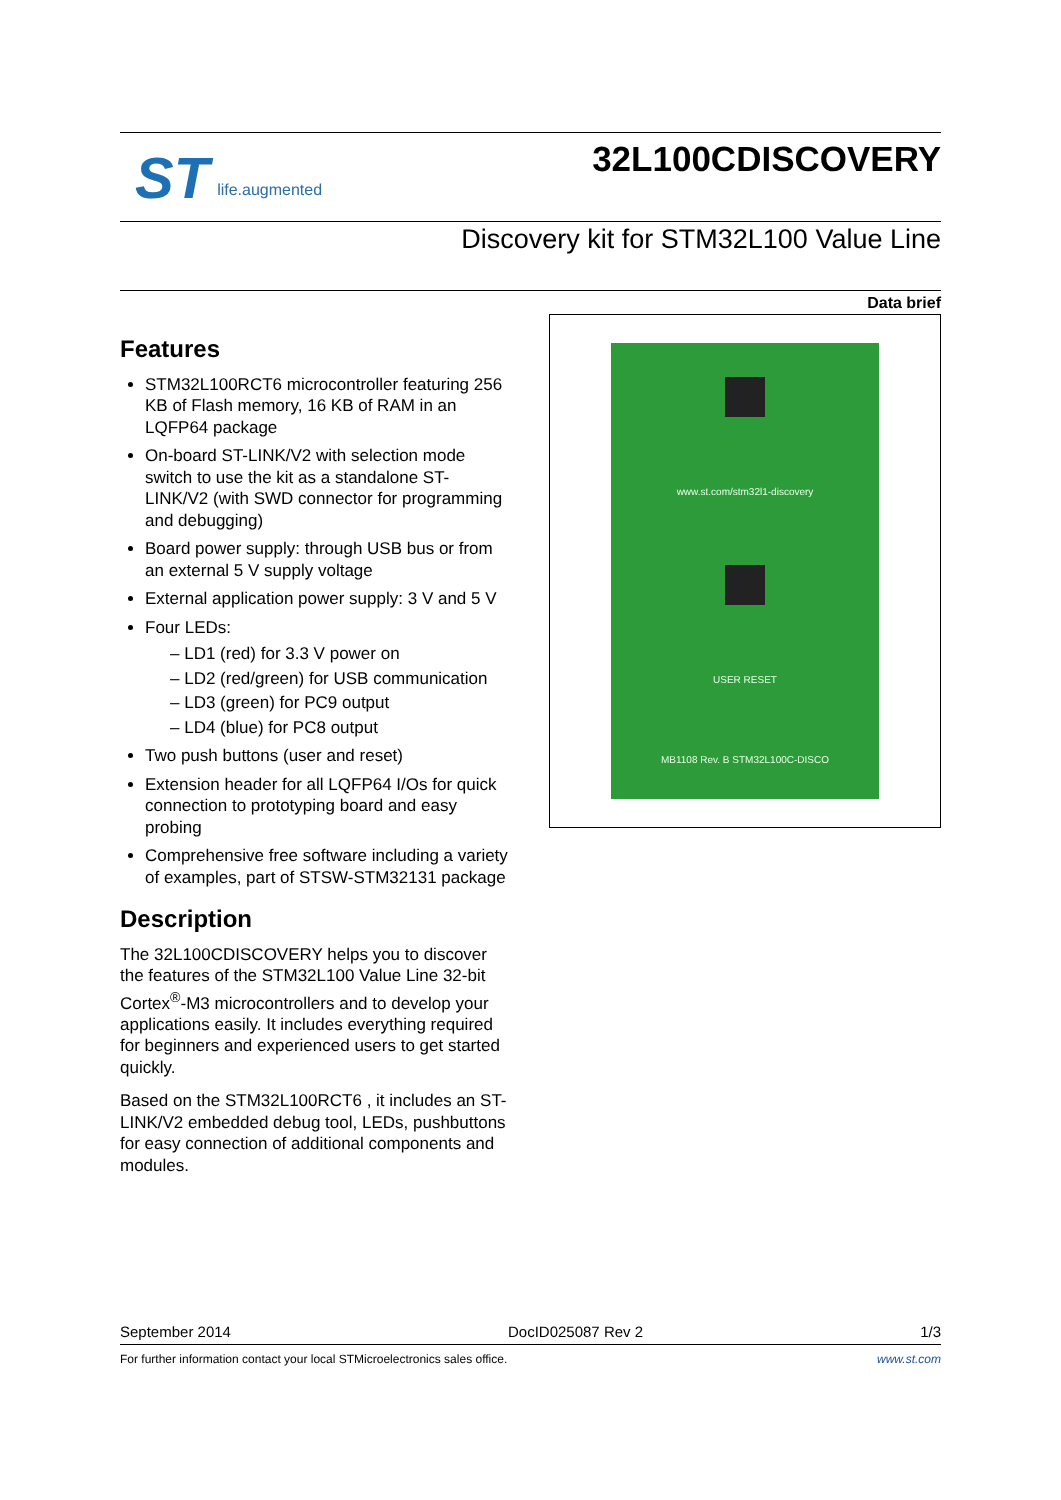ST life.augmented
32L100CDISCOVERY
Discovery kit for STM32L100 Value Line
Data brief
Features
STM32L100RCT6 microcontroller featuring 256 KB of Flash memory, 16 KB of RAM in an LQFP64 package
On-board ST-LINK/V2 with selection mode switch to use the kit as a standalone ST-LINK/V2 (with SWD connector for programming and debugging)
Board power supply: through USB bus or from an external 5 V supply voltage
External application power supply: 3 V and 5 V
Four LEDs:
– LD1 (red) for 3.3 V power on
– LD2 (red/green) for USB communication
– LD3 (green) for PC9 output
– LD4 (blue) for PC8 output
Two push buttons (user and reset)
Extension header for all LQFP64 I/Os for quick connection to prototyping board and easy probing
Comprehensive free software including a variety of examples, part of STSW-STM32131 package
Description
The 32L100CDISCOVERY helps you to discover the features of the STM32L100 Value Line 32-bit Cortex<sup>®</sup>-M3 microcontrollers and to develop your applications easily. It includes everything required for beginners and experienced users to get started quickly.
Based on the STM32L100RCT6 , it includes an ST-LINK/V2 embedded debug tool, LEDs, pushbuttons for easy connection of additional components and modules.
www.st.com/stm32l1-discovery
USER RESET
MB1108 Rev. B STM32L100C-DISCO
September 2014 DocID025087 Rev 2 1/3
For further information contact your local STMicroelectronics sales office. www.st.com